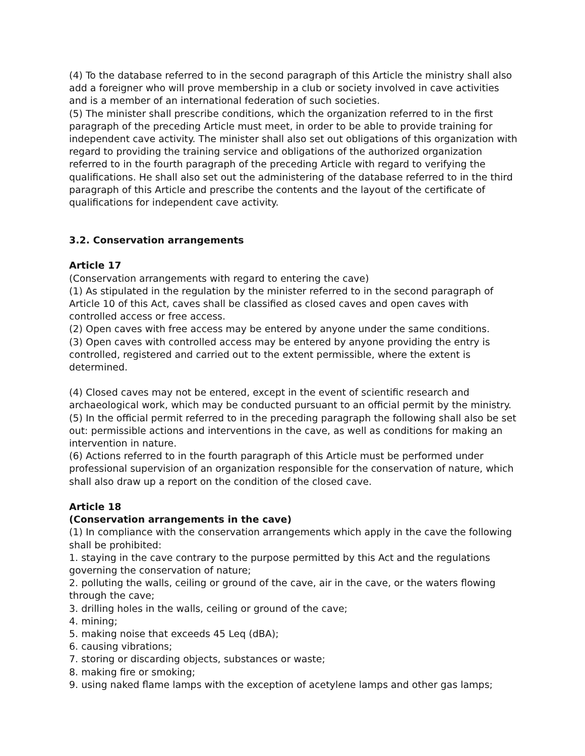(4) To the database referred to in the second paragraph of this Article the ministry shall also add a foreigner who will prove membership in a club or society involved in cave activities and is a member of an international federation of such societies.
(5) The minister shall prescribe conditions, which the organization referred to in the first paragraph of the preceding Article must meet, in order to be able to provide training for independent cave activity. The minister shall also set out obligations of this organization with regard to providing the training service and obligations of the authorized organization referred to in the fourth paragraph of the preceding Article with regard to verifying the qualifications. He shall also set out the administering of the database referred to in the third paragraph of this Article and prescribe the contents and the layout of the certificate of qualifications for independent cave activity.
3.2. Conservation arrangements
Article 17
(Conservation arrangements with regard to entering the cave)
(1) As stipulated in the regulation by the minister referred to in the second paragraph of Article 10 of this Act, caves shall be classified as closed caves and open caves with controlled access or free access.
(2) Open caves with free access may be entered by anyone under the same conditions.
(3) Open caves with controlled access may be entered by anyone providing the entry is controlled, registered and carried out to the extent permissible, where the extent is determined.
(4) Closed caves may not be entered, except in the event of scientific research and archaeological work, which may be conducted pursuant to an official permit by the ministry.
(5) In the official permit referred to in the preceding paragraph the following shall also be set out: permissible actions and interventions in the cave, as well as conditions for making an intervention in nature.
(6) Actions referred to in the fourth paragraph of this Article must be performed under professional supervision of an organization responsible for the conservation of nature, which shall also draw up a report on the condition of the closed cave.
Article 18
(Conservation arrangements in the cave)
(1) In compliance with the conservation arrangements which apply in the cave the following shall be prohibited:
1. staying in the cave contrary to the purpose permitted by this Act and the regulations governing the conservation of nature;
2. polluting the walls, ceiling or ground of the cave, air in the cave, or the waters flowing through the cave;
3. drilling holes in the walls, ceiling or ground of the cave;
4. mining;
5. making noise that exceeds 45 Leq (dBA);
6. causing vibrations;
7. storing or discarding objects, substances or waste;
8. making fire or smoking;
9. using naked flame lamps with the exception of acetylene lamps and other gas lamps;